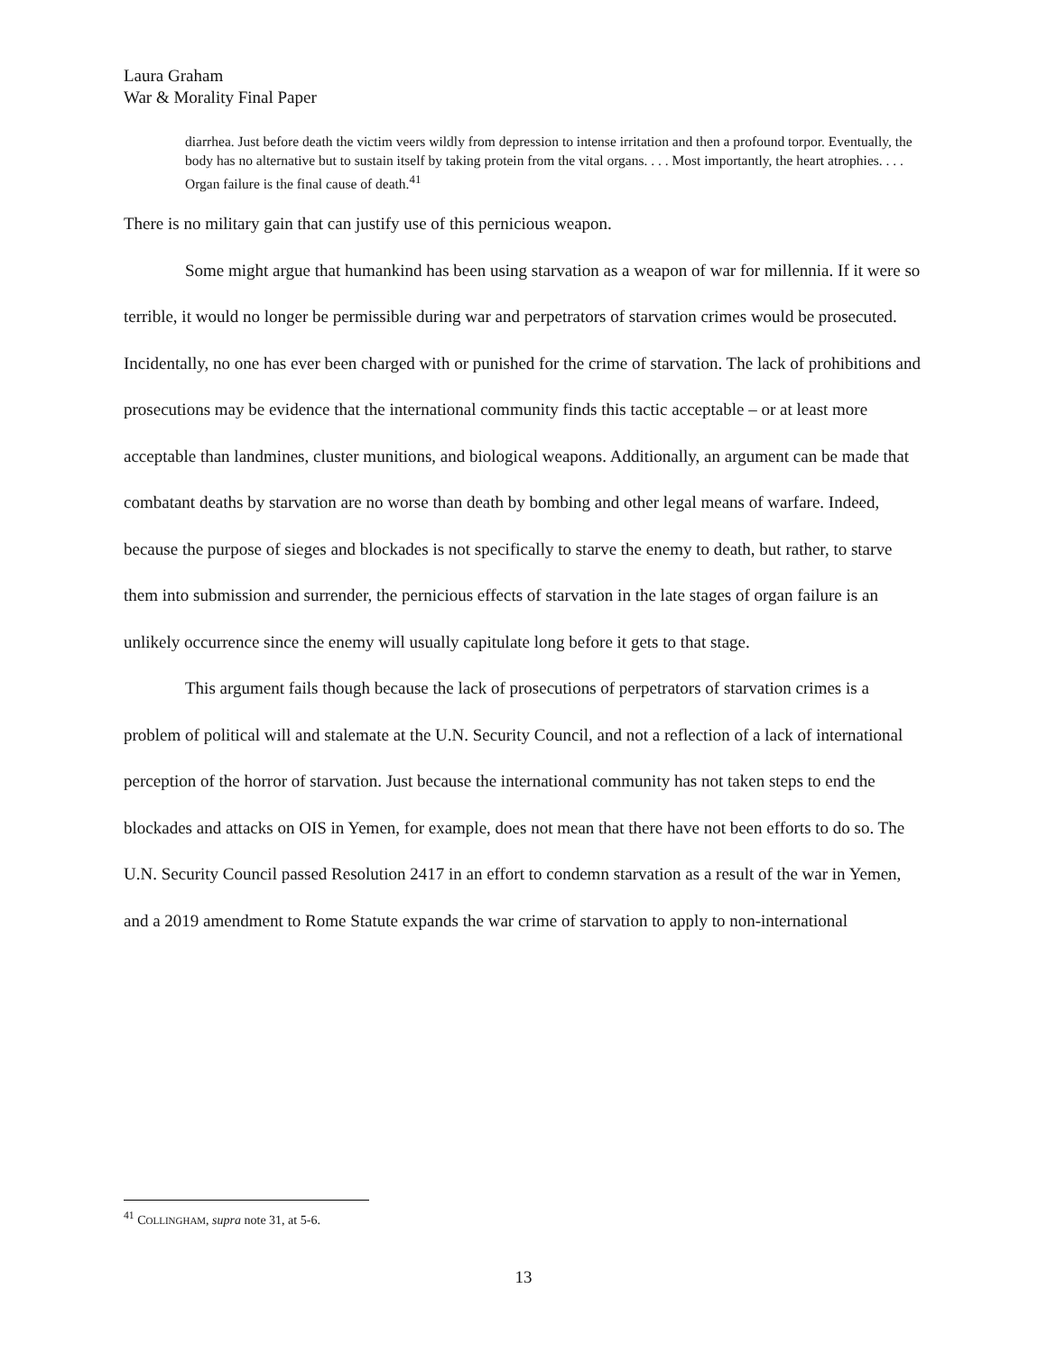Laura Graham
War & Morality Final Paper
diarrhea. Just before death the victim veers wildly from depression to intense irritation and then a profound torpor. Eventually, the body has no alternative but to sustain itself by taking protein from the vital organs. . . . Most importantly, the heart atrophies. . . . Organ failure is the final cause of death.<sup>41</sup>
There is no military gain that can justify use of this pernicious weapon.
Some might argue that humankind has been using starvation as a weapon of war for millennia. If it were so terrible, it would no longer be permissible during war and perpetrators of starvation crimes would be prosecuted. Incidentally, no one has ever been charged with or punished for the crime of starvation. The lack of prohibitions and prosecutions may be evidence that the international community finds this tactic acceptable – or at least more acceptable than landmines, cluster munitions, and biological weapons. Additionally, an argument can be made that combatant deaths by starvation are no worse than death by bombing and other legal means of warfare. Indeed, because the purpose of sieges and blockades is not specifically to starve the enemy to death, but rather, to starve them into submission and surrender, the pernicious effects of starvation in the late stages of organ failure is an unlikely occurrence since the enemy will usually capitulate long before it gets to that stage.
This argument fails though because the lack of prosecutions of perpetrators of starvation crimes is a problem of political will and stalemate at the U.N. Security Council, and not a reflection of a lack of international perception of the horror of starvation. Just because the international community has not taken steps to end the blockades and attacks on OIS in Yemen, for example, does not mean that there have not been efforts to do so. The U.N. Security Council passed Resolution 2417 in an effort to condemn starvation as a result of the war in Yemen, and a 2019 amendment to Rome Statute expands the war crime of starvation to apply to non-international
<sup>41</sup> COLLINGHAM, supra note 31, at 5-6.
13